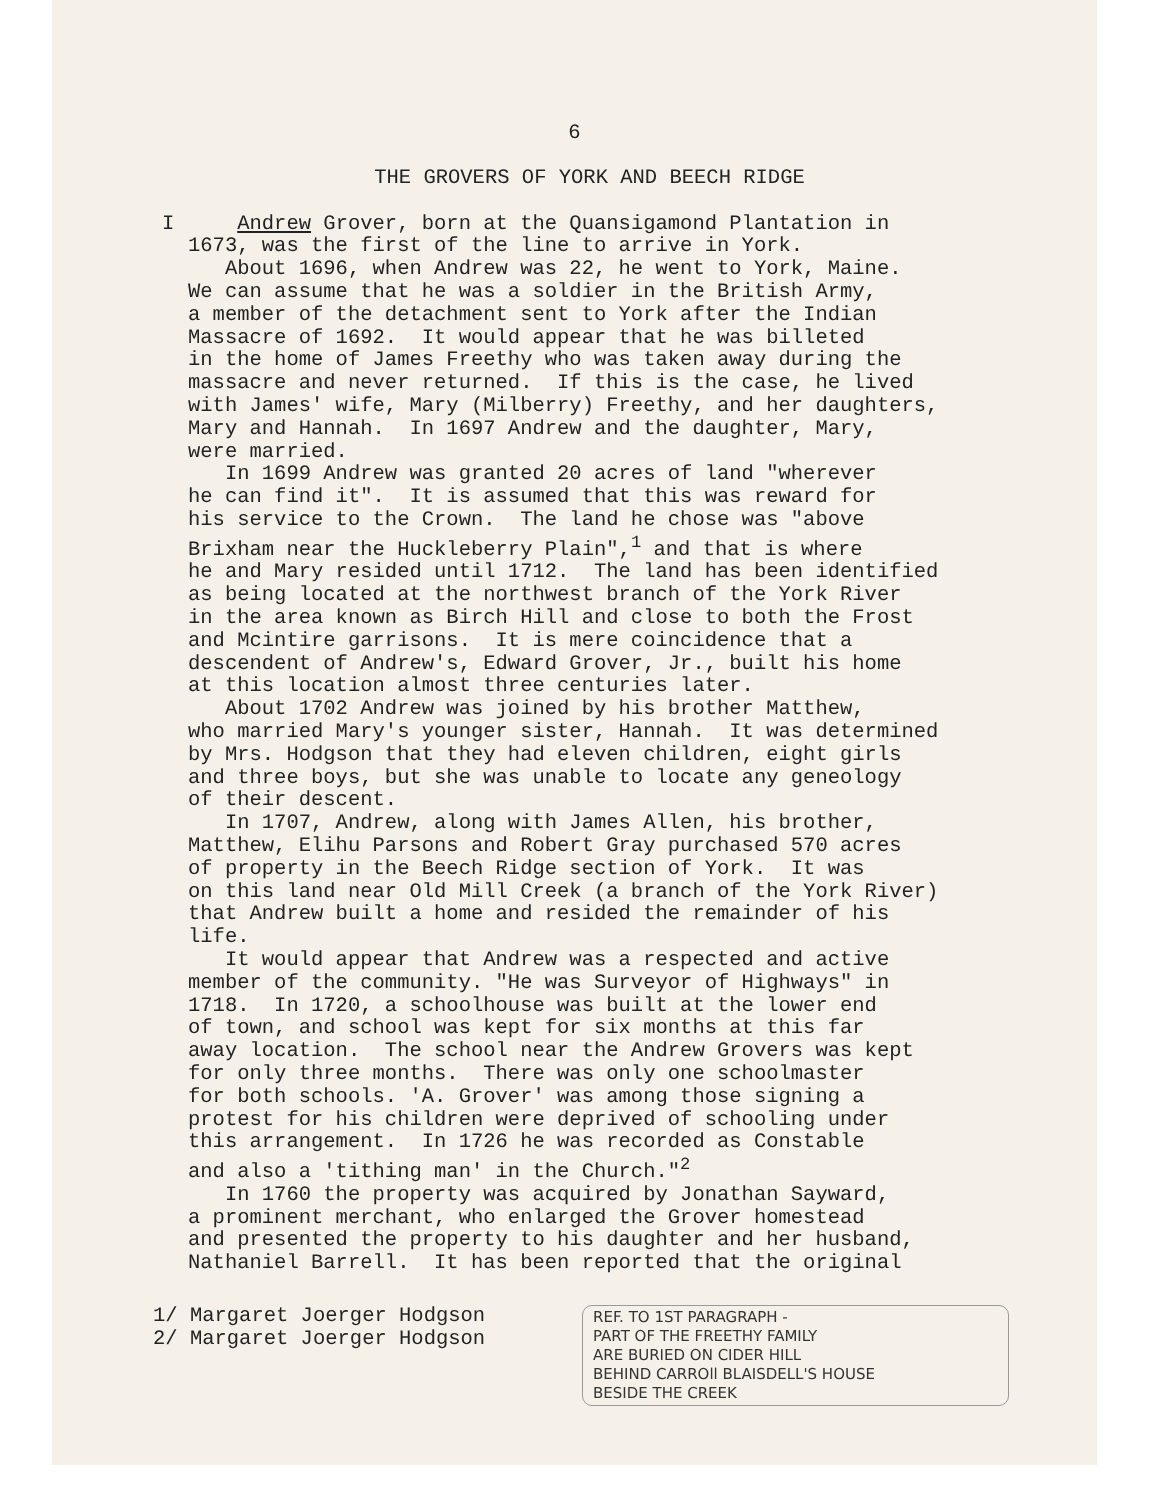6
THE GROVERS OF YORK AND BEECH RIDGE
I Andrew Grover, born at the Quansigamond Plantation in 1673, was the first of the line to arrive in York. About 1696, when Andrew was 22, he went to York, Maine. We can assume that he was a soldier in the British Army, a member of the detachment sent to York after the Indian Massacre of 1692. It would appear that he was billeted in the home of James Freethy who was taken away during the massacre and never returned. If this is the case, he lived with James' wife, Mary (Milberry) Freethy, and her daughters, Mary and Hannah. In 1697 Andrew and the daughter, Mary, were married. In 1699 Andrew was granted 20 acres of land "wherever he can find it". It is assumed that this was reward for his service to the Crown. The land he chose was "above Brixham near the Huckleberry Plain",<sup>1</sup> and that is where he and Mary resided until 1712. The land has been identified as being located at the northwest branch of the York River in the area known as Birch Hill and close to both the Frost and Mcintire garrisons. It is mere coincidence that a descendent of Andrew's, Edward Grover, Jr., built his home at this location almost three centuries later. About 1702 Andrew was joined by his brother Matthew, who married Mary's younger sister, Hannah. It was determined by Mrs. Hodgson that they had eleven children, eight girls and three boys, but she was unable to locate any geneology of their descent. In 1707, Andrew, along with James Allen, his brother, Matthew, Elihu Parsons and Robert Gray purchased 570 acres of property in the Beech Ridge section of York. It was on this land near Old Mill Creek (a branch of the York River) that Andrew built a home and resided the remainder of his life. It would appear that Andrew was a respected and active member of the community. "He was Surveyor of Highways" in 1718. In 1720, a schoolhouse was built at the lower end of town, and school was kept for six months at this far away location. The school near the Andrew Grovers was kept for only three months. There was only one schoolmaster for both schools. 'A. Grover' was among those signing a protest for his children were deprived of schooling under this arrangement. In 1726 he was recorded as Constable and also a 'tithing man' in the Church."<sup>2</sup> In 1760 the property was acquired by Jonathan Sayward, a prominent merchant, who enlarged the Grover homestead and presented the property to his daughter and her husband, Nathaniel Barrell. It has been reported that the original
1/ Margaret Joerger Hodgson 2/ Margaret Joerger Hodgson
REF. TO 1ST PARAGRAPH -
PART OF THE FREETHY FAMILY
ARE BURIED ON CIDER HILL
BEHIND CARROll BLAISDELL'S HOUSE
BESIDE THE CREEK